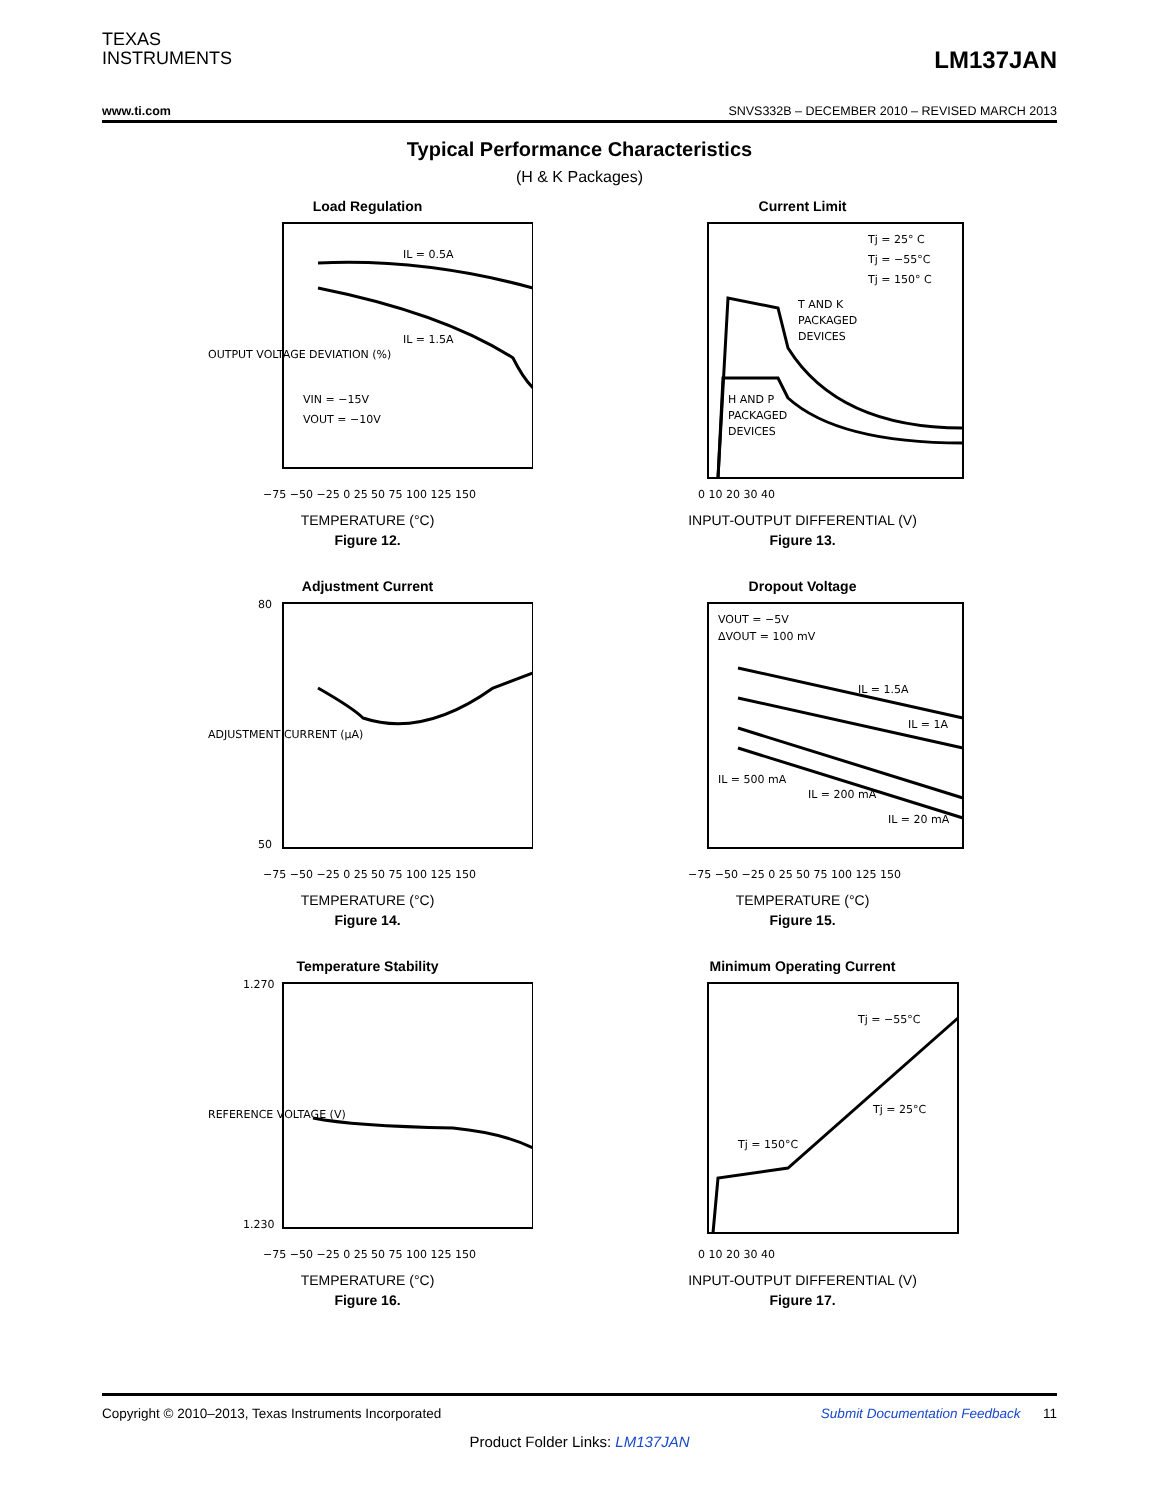TEXAS
INSTRUMENTS
LM137JAN
www.ti.com SNVS332B – DECEMBER 2010 – REVISED MARCH 2013
Typical Performance Characteristics
(H & K Packages)
Load Regulation
OUTPUT VOLTAGE DEVIATION (%)
IL = 0.5A
IL = 1.5A
VIN = −15V
VOUT = −10V
−75 −50 −25 0 25 50 75 100 125 150
TEMPERATURE (°C)
Figure 12.
Current Limit
Tj = 25° C
Tj = −55°C
Tj = 150° C
T AND K
PACKAGED
DEVICES
H AND P
PACKAGED
DEVICES
0 10 20 30 40
INPUT-OUTPUT DIFFERENTIAL (V)
Figure 13.
Adjustment Current
ADJUSTMENT CURRENT (µA)
80
50
−75 −50 −25 0 25 50 75 100 125 150
TEMPERATURE (°C)
Figure 14.
Dropout Voltage
VOUT = −5V
ΔVOUT = 100 mV
IL = 1.5A
IL = 1A
IL = 500 mA
IL = 200 mA
IL = 20 mA
−75 −50 −25 0 25 50 75 100 125 150
TEMPERATURE (°C)
Figure 15.
Temperature Stability
REFERENCE VOLTAGE (V)
1.270
1.230
−75 −50 −25 0 25 50 75 100 125 150
TEMPERATURE (°C)
Figure 16.
Minimum Operating Current
Tj = −55°C
Tj = 25°C
Tj = 150°C
0 10 20 30 40
INPUT-OUTPUT DIFFERENTIAL (V)
Figure 17.
Copyright © 2010–2013, Texas Instruments Incorporated Submit Documentation Feedback 11
Product Folder Links: LM137JAN